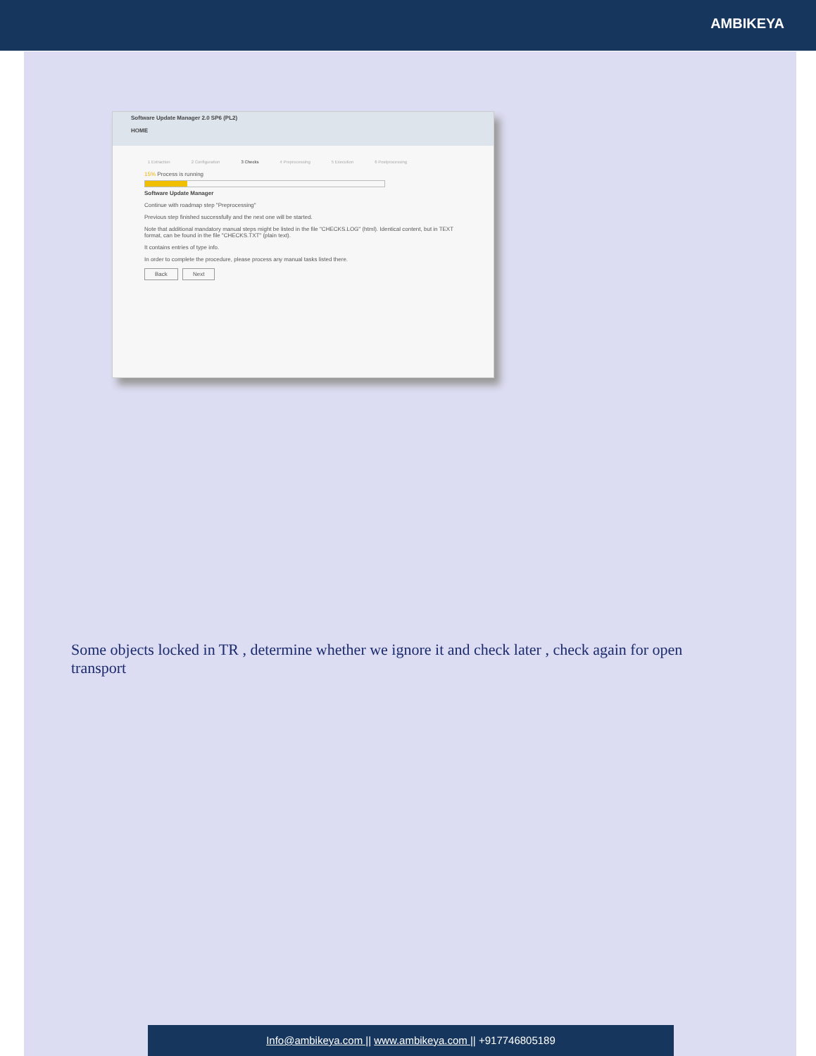AMBIKEYA
Software Update Manager 2.0 SP6 (PL2)
HOME
1 Extraction 2 Configuration 3 Checks 4 Preprocessing 5 Execution 6 Postprocessing
15% Process is running
Software Update Manager
Continue with roadmap step "Preprocessing"
Previous step finished successfully and the next one will be started.
Note that additional mandatory manual steps might be listed in the file "CHECKS.LOG" (html). Identical content, but in TEXT format, can be found in the file "CHECKS.TXT" (plain text).
It contains entries of type info.
In order to complete the procedure, please process any manual tasks listed there.
Back Next
Some objects locked in TR , determine whether we ignore it and check later , check again for open transport
Info@ambikeya.com || www.ambikeya.com || +917746805189